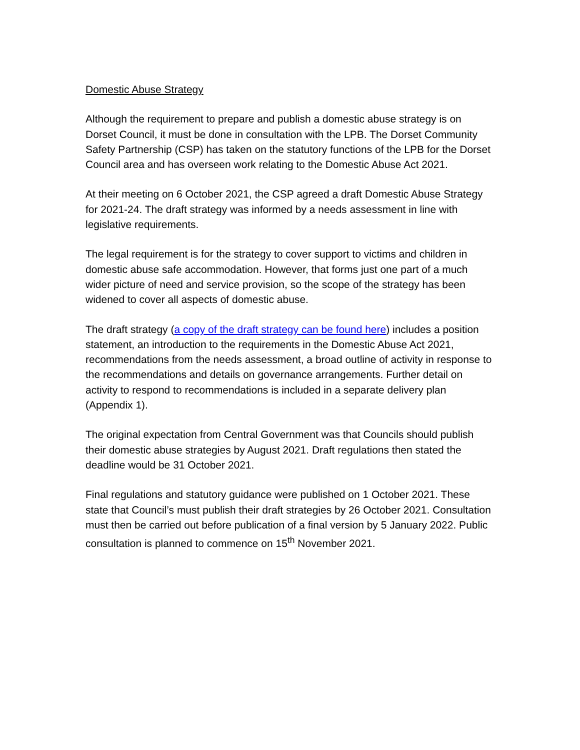Domestic Abuse Strategy
Although the requirement to prepare and publish a domestic abuse strategy is on Dorset Council, it must be done in consultation with the LPB. The Dorset Community Safety Partnership (CSP) has taken on the statutory functions of the LPB for the Dorset Council area and has overseen work relating to the Domestic Abuse Act 2021.
At their meeting on 6 October 2021, the CSP agreed a draft Domestic Abuse Strategy for 2021-24. The draft strategy was informed by a needs assessment in line with legislative requirements.
The legal requirement is for the strategy to cover support to victims and children in domestic abuse safe accommodation. However, that forms just one part of a much wider picture of need and service provision, so the scope of the strategy has been widened to cover all aspects of domestic abuse.
The draft strategy (a copy of the draft strategy can be found here) includes a position statement, an introduction to the requirements in the Domestic Abuse Act 2021, recommendations from the needs assessment, a broad outline of activity in response to the recommendations and details on governance arrangements. Further detail on activity to respond to recommendations is included in a separate delivery plan (Appendix 1).
The original expectation from Central Government was that Councils should publish their domestic abuse strategies by August 2021. Draft regulations then stated the deadline would be 31 October 2021.
Final regulations and statutory guidance were published on 1 October 2021. These state that Council’s must publish their draft strategies by 26 October 2021. Consultation must then be carried out before publication of a final version by 5 January 2022. Public consultation is planned to commence on 15<sup>th</sup> November 2021.